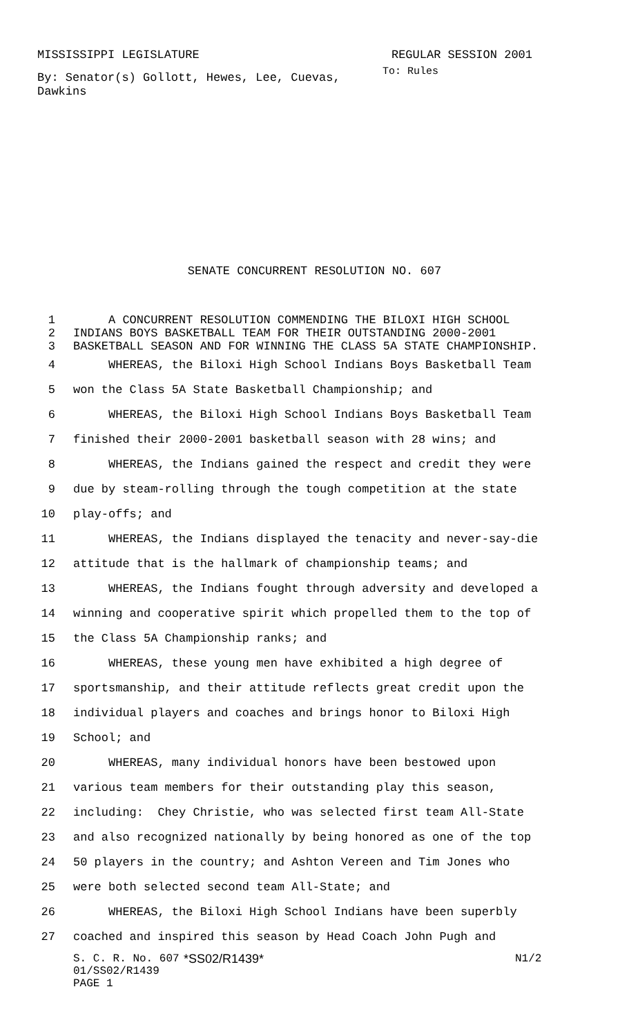MISSISSIPPI LEGISLATURE REGULAR SESSION 2001
By: Senator(s) Gollott, Hewes, Lee, Cuevas, Dawkins
To: Rules
SENATE CONCURRENT RESOLUTION NO. 607
1 A CONCURRENT RESOLUTION COMMENDING THE BILOXI HIGH SCHOOL
2 INDIANS BOYS BASKETBALL TEAM FOR THEIR OUTSTANDING 2000-2001
3 BASKETBALL SEASON AND FOR WINNING THE CLASS 5A STATE CHAMPIONSHIP.
4 WHEREAS, the Biloxi High School Indians Boys Basketball Team
5 won the Class 5A State Basketball Championship; and
6 WHEREAS, the Biloxi High School Indians Boys Basketball Team
7 finished their 2000-2001 basketball season with 28 wins; and
8 WHEREAS, the Indians gained the respect and credit they were
9 due by steam-rolling through the tough competition at the state
10 play-offs; and
11 WHEREAS, the Indians displayed the tenacity and never-say-die
12 attitude that is the hallmark of championship teams; and
13 WHEREAS, the Indians fought through adversity and developed a
14 winning and cooperative spirit which propelled them to the top of
15 the Class 5A Championship ranks; and
16 WHEREAS, these young men have exhibited a high degree of
17 sportsmanship, and their attitude reflects great credit upon the
18 individual players and coaches and brings honor to Biloxi High
19 School; and
20 WHEREAS, many individual honors have been bestowed upon
21 various team members for their outstanding play this season,
22 including: Chey Christie, who was selected first team All-State
23 and also recognized nationally by being honored as one of the top
24 50 players in the country; and Ashton Vereen and Tim Jones who
25 were both selected second team All-State; and
26 WHEREAS, the Biloxi High School Indians have been superbly
27 coached and inspired this season by Head Coach John Pugh and
S. C. R. No. 607 *SS02/R1439* N1/2
01/SS02/R1439
PAGE 1